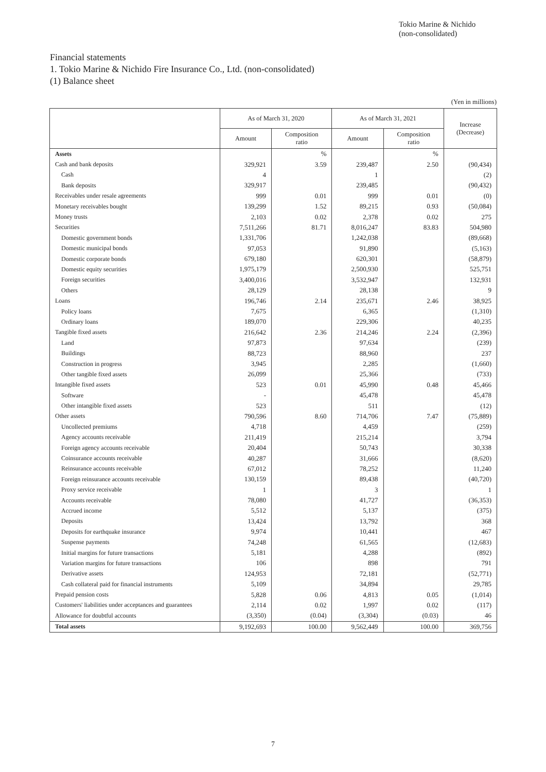Tokio Marine & Nichido
(non-consolidated)
Financial statements
1. Tokio Marine & Nichido Fire Insurance Co., Ltd. (non-consolidated)
(1) Balance sheet
(Yen in millions)
| | As of March 31, 2020 | | As of March 31, 2021 | | Increase (Decrease) |
| --- | --- | --- | --- | --- | --- |
| | Amount | Composition ratio | Amount | Composition ratio | |
| Assets | | % | | % | |
| Cash and bank deposits | 329,921 | 3.59 | 239,487 | 2.50 | (90,434) |
| Cash | 4 | | 1 | | (2) |
| Bank deposits | 329,917 | | 239,485 | | (90,432) |
| Receivables under resale agreements | 999 | 0.01 | 999 | 0.01 | (0) |
| Monetary receivables bought | 139,299 | 1.52 | 89,215 | 0.93 | (50,084) |
| Money trusts | 2,103 | 0.02 | 2,378 | 0.02 | 275 |
| Securities | 7,511,266 | 81.71 | 8,016,247 | 83.83 | 504,980 |
| Domestic government bonds | 1,331,706 | | 1,242,038 | | (89,668) |
| Domestic municipal bonds | 97,053 | | 91,890 | | (5,163) |
| Domestic corporate bonds | 679,180 | | 620,301 | | (58,879) |
| Domestic equity securities | 1,975,179 | | 2,500,930 | | 525,751 |
| Foreign securities | 3,400,016 | | 3,532,947 | | 132,931 |
| Others | 28,129 | | 28,138 | | 9 |
| Loans | 196,746 | 2.14 | 235,671 | 2.46 | 38,925 |
| Policy loans | 7,675 | | 6,365 | | (1,310) |
| Ordinary loans | 189,070 | | 229,306 | | 40,235 |
| Tangible fixed assets | 216,642 | 2.36 | 214,246 | 2.24 | (2,396) |
| Land | 97,873 | | 97,634 | | (239) |
| Buildings | 88,723 | | 88,960 | | 237 |
| Construction in progress | 3,945 | | 2,285 | | (1,660) |
| Other tangible fixed assets | 26,099 | | 25,366 | | (733) |
| Intangible fixed assets | 523 | 0.01 | 45,990 | 0.48 | 45,466 |
| Software | - | | 45,478 | | 45,478 |
| Other intangible fixed assets | 523 | | 511 | | (12) |
| Other assets | 790,596 | 8.60 | 714,706 | 7.47 | (75,889) |
| Uncollected premiums | 4,718 | | 4,459 | | (259) |
| Agency accounts receivable | 211,419 | | 215,214 | | 3,794 |
| Foreign agency accounts receivable | 20,404 | | 50,743 | | 30,338 |
| Coinsurance accounts receivable | 40,287 | | 31,666 | | (8,620) |
| Reinsurance accounts receivable | 67,012 | | 78,252 | | 11,240 |
| Foreign reinsurance accounts receivable | 130,159 | | 89,438 | | (40,720) |
| Proxy service receivable | 1 | | 3 | | 1 |
| Accounts receivable | 78,080 | | 41,727 | | (36,353) |
| Accrued income | 5,512 | | 5,137 | | (375) |
| Deposits | 13,424 | | 13,792 | | 368 |
| Deposits for earthquake insurance | 9,974 | | 10,441 | | 467 |
| Suspense payments | 74,248 | | 61,565 | | (12,683) |
| Initial margins for future transactions | 5,181 | | 4,288 | | (892) |
| Variation margins for future transactions | 106 | | 898 | | 791 |
| Derivative assets | 124,953 | | 72,181 | | (52,771) |
| Cash collateral paid for financial instruments | 5,109 | | 34,894 | | 29,785 |
| Prepaid pension costs | 5,828 | 0.06 | 4,813 | 0.05 | (1,014) |
| Customers' liabilities under acceptances and guarantees | 2,114 | 0.02 | 1,997 | 0.02 | (117) |
| Allowance for doubtful accounts | (3,350) | (0.04) | (3,304) | (0.03) | 46 |
| Total assets | 9,192,693 | 100.00 | 9,562,449 | 100.00 | 369,756 |
7